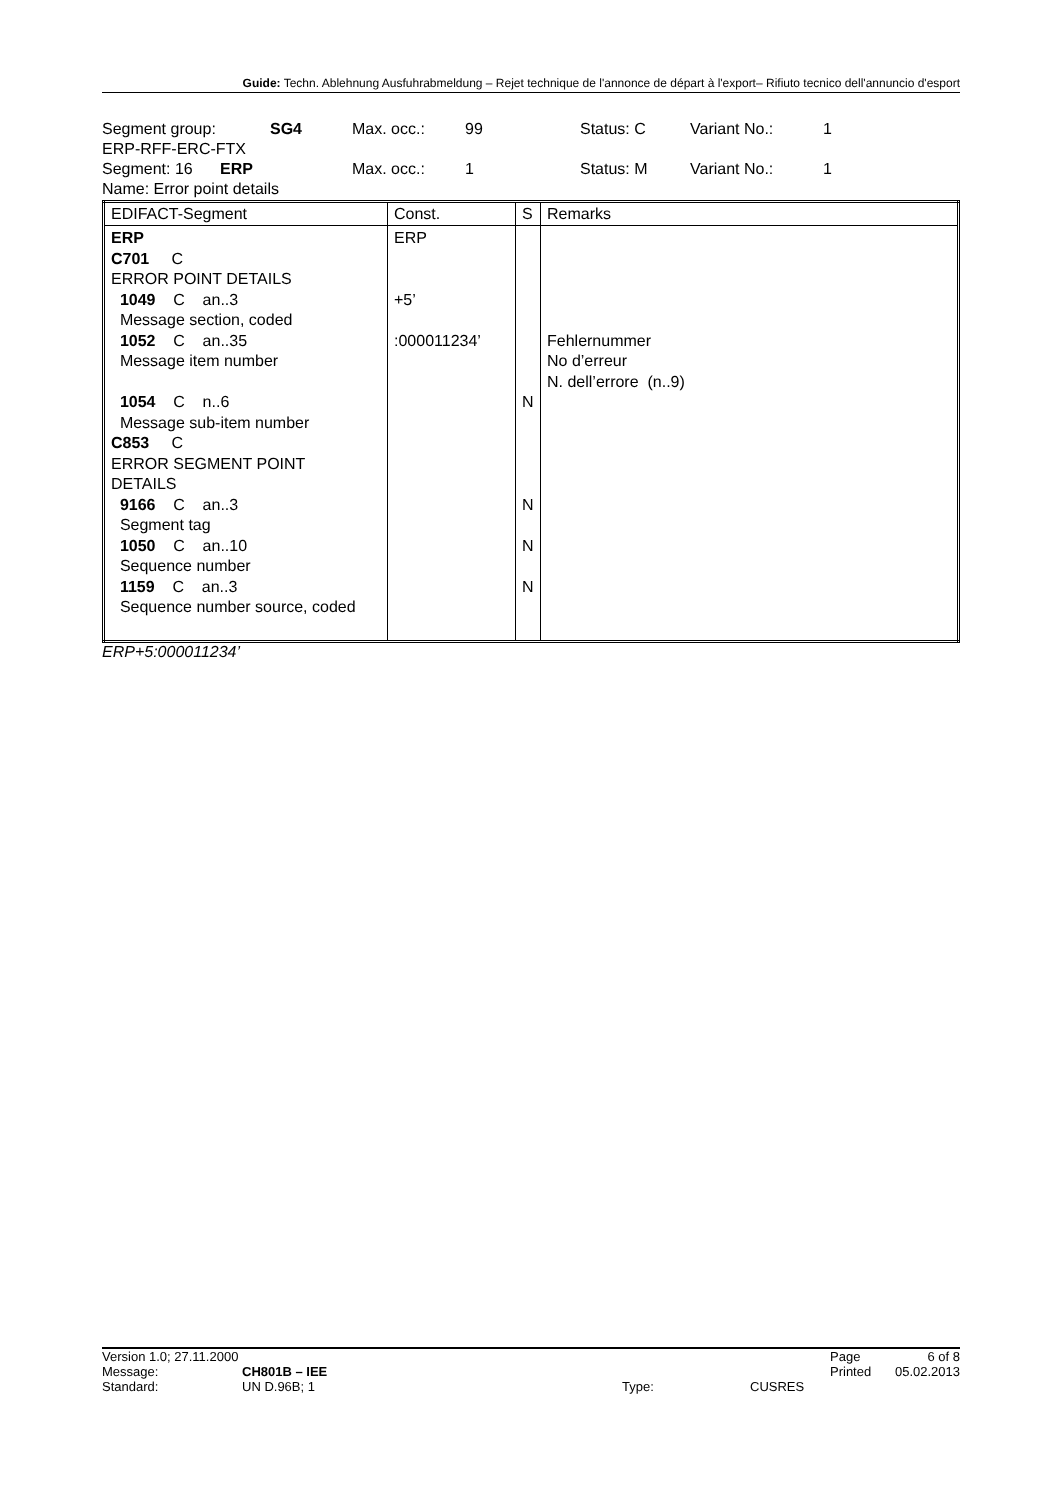Guide: Techn. Ablehnung Ausfuhrabmeldung – Rejet technique de l'annonce de départ à l'export– Rifiuto tecnico dell'annuncio d'esport
Segment group: SG4 Max. occ.: 99 Status: C Variant No.: 1
ERP-RFF-ERC-FTX
Segment: 16 ERP Max. occ.: 1 Status: M Variant No.: 1
Name: Error point details
| EDIFACT-Segment | Const. | S | Remarks |
| --- | --- | --- | --- |
| ERP C701 C ERROR POINT DETAILS 1049 C an..3 Message section, coded 1052 C an..35 Message item number 1054 C n..6 Message sub-item number C853 C ERROR SEGMENT POINT DETAILS 9166 C an..3 Segment tag 1050 C an..10 Sequence number 1159 C an..3 Sequence number source, coded | ERP +5’ :000011234’ | N N N N | Fehlernummer No d’erreur N. dell’errore (n..9) |
ERP+5:000011234’
Version 1.0; 27.11.2000 Page 6 of 8
Message: CH801B – IEE Printed 05.02.2013
Standard: UN D.96B; 1 Type: CUSRES